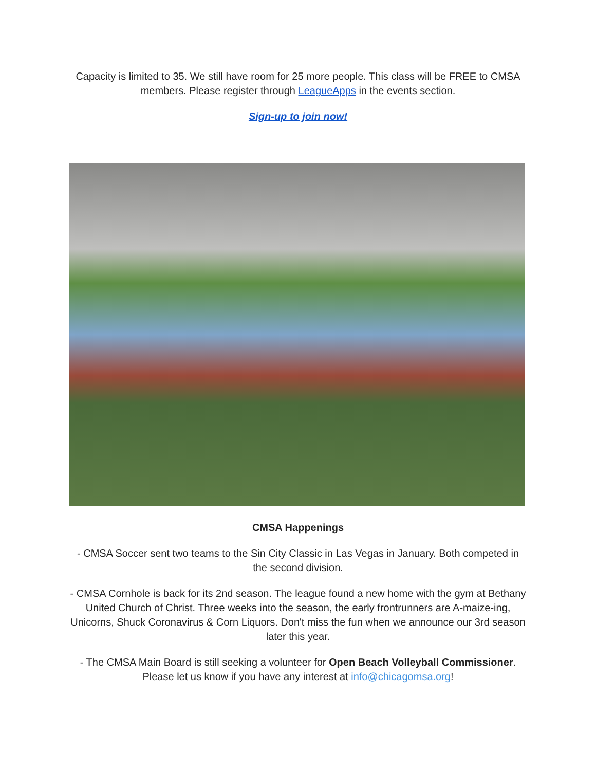Capacity is limited to 35. We still have room for 25 more people. This class will be FREE to CMSA members. Please register through LeagueApps in the events section.
Sign-up to join now!
CMSA Happenings
- CMSA Soccer sent two teams to the Sin City Classic in Las Vegas in January. Both competed in the second division.
- CMSA Cornhole is back for its 2nd season. The league found a new home with the gym at Bethany United Church of Christ. Three weeks into the season, the early frontrunners are A-maize-ing, Unicorns, Shuck Coronavirus & Corn Liquors. Don't miss the fun when we announce our 3rd season later this year.
- The CMSA Main Board is still seeking a volunteer for Open Beach Volleyball Commissioner. Please let us know if you have any interest at info@chicagomsa.org!